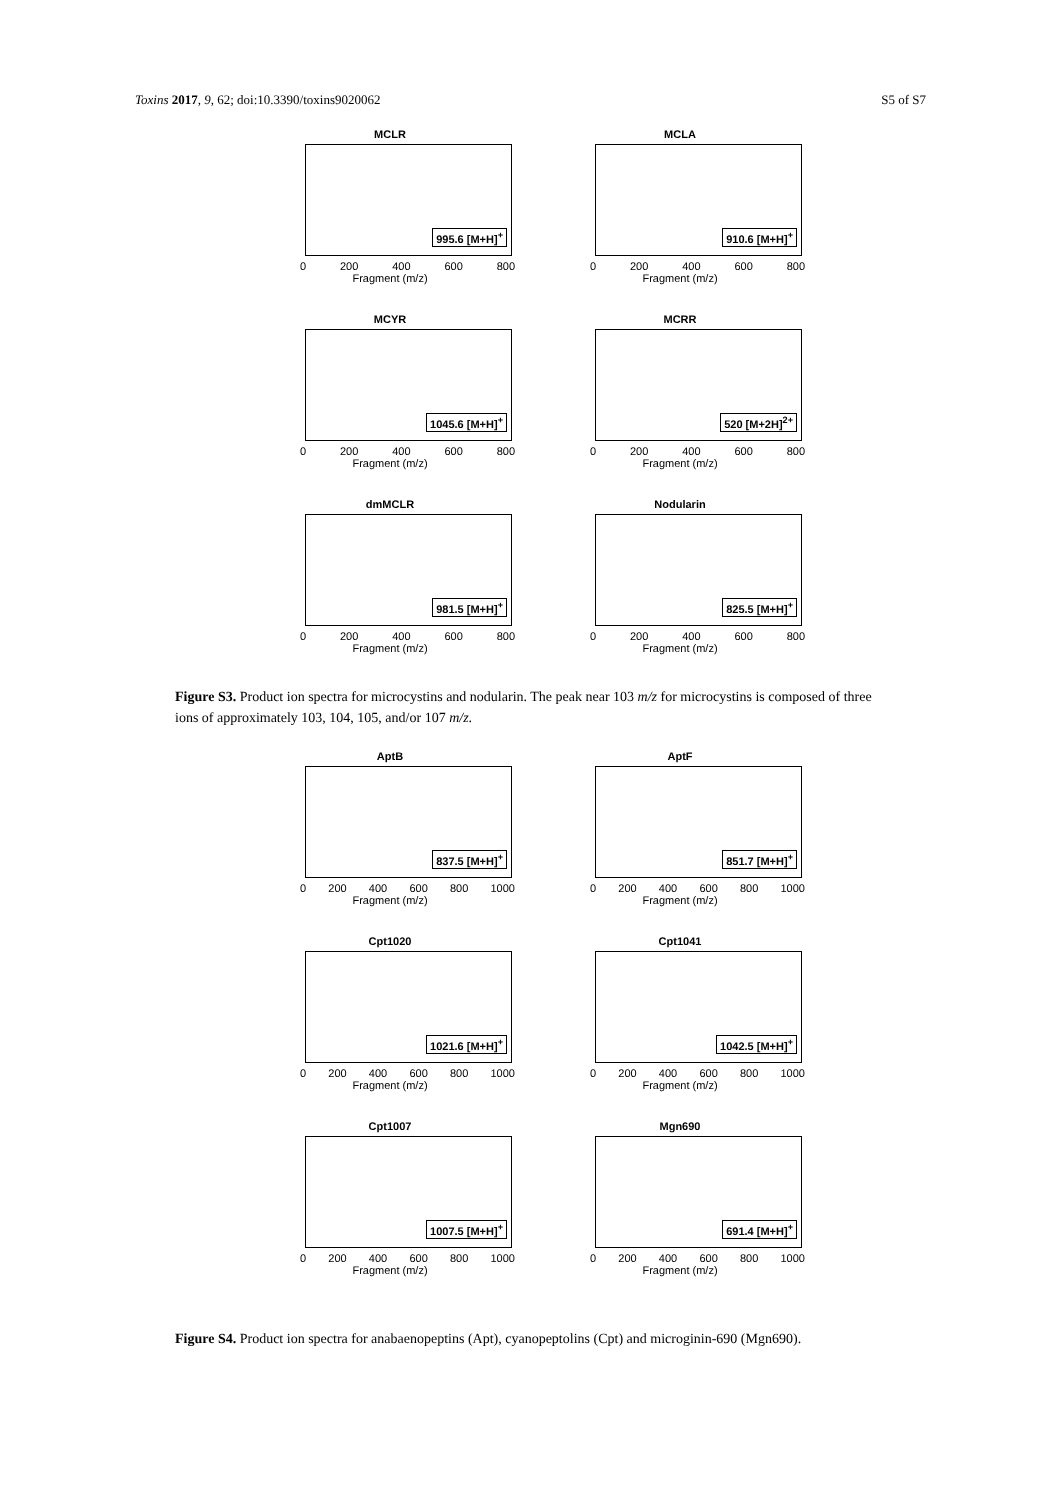Toxins 2017, 9, 62; doi:10.3390/toxins9020062 S5 of S7
MCLR
995.6 [M+H]<sup>+</sup>
0 200 400 600 800
Fragment (m/z)
MCLA
910.6 [M+H]<sup>+</sup>
0 200 400 600 800
Fragment (m/z)
MCYR
1045.6 [M+H]<sup>+</sup>
0 200 400 600 800
Fragment (m/z)
MCRR
520 [M+2H]<sup>2+</sup>
0 200 400 600 800
Fragment (m/z)
dmMCLR
981.5 [M+H]<sup>+</sup>
0 200 400 600 800
Fragment (m/z)
Nodularin
825.5 [M+H]<sup>+</sup>
0 200 400 600 800
Fragment (m/z)
Figure S3. Product ion spectra for microcystins and nodularin. The peak near 103 m/z for microcystins is composed of three ions of approximately 103, 104, 105, and/or 107 m/z.
AptB
837.5 [M+H]<sup>+</sup>
0 200 400 600 800 1000
Fragment (m/z)
AptF
851.7 [M+H]<sup>+</sup>
0 200 400 600 800 1000
Fragment (m/z)
Cpt1020
1021.6 [M+H]<sup>+</sup>
0 200 400 600 800 1000
Fragment (m/z)
Cpt1041
1042.5 [M+H]<sup>+</sup>
0 200 400 600 800 1000
Fragment (m/z)
Cpt1007
1007.5 [M+H]<sup>+</sup>
0 200 400 600 800 1000
Fragment (m/z)
Mgn690
691.4 [M+H]<sup>+</sup>
0 200 400 600 800 1000
Fragment (m/z)
Figure S4. Product ion spectra for anabaenopeptins (Apt), cyanopeptolins (Cpt) and microginin-690 (Mgn690).